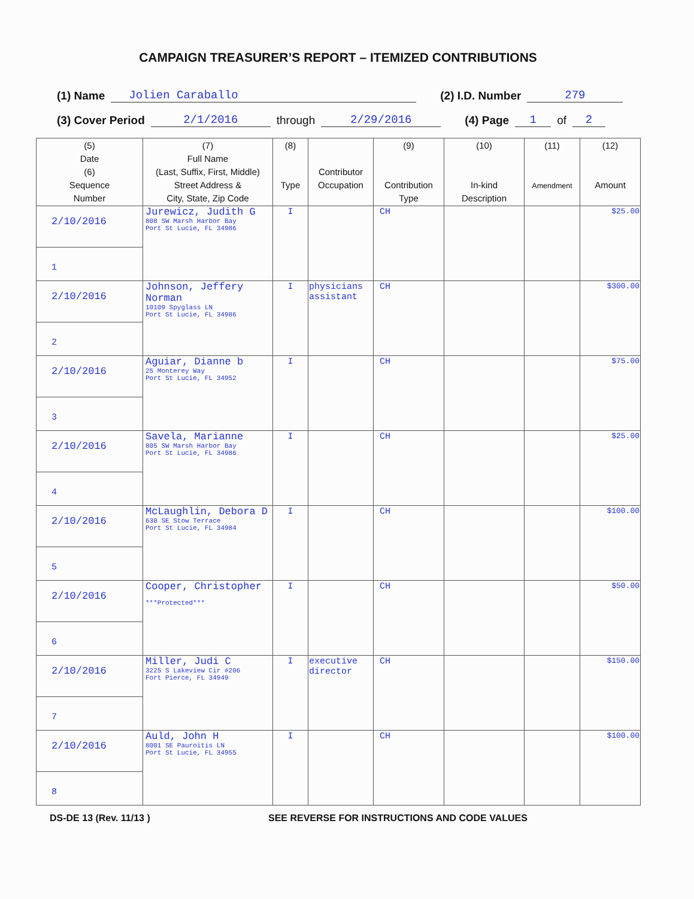CAMPAIGN TREASURER’S REPORT – ITEMIZED CONTRIBUTIONS
(1) Name Jolien Caraballo (2) I.D. Number 279
(3) Cover Period 2/1/2016 through 2/29/2016 (4) Page 1 of 2
| (5) Date (6) Sequence Number | (7) Full Name (Last, Suffix, First, Middle) Street Address & City, State, Zip Code | (8) Type | Contributor Occupation | (9) Contribution Type | (10) In-kind Description | (11) Amendment | (12) Amount |
| --- | --- | --- | --- | --- | --- | --- | --- |
| 2/10/2016 1 | Jurewicz, Judith G 808 SW Marsh Harbor Bay Port St Lucie, FL 34986 | I | | CH | | | $25.00 |
| 2/10/2016 2 | Johnson, Jeffery Norman 10109 Spyglass LN Port St Lucie, FL 34986 | I | physicians assistant | CH | | | $300.00 |
| 2/10/2016 3 | Aguiar, Dianne b 25 Monterey Way Port St Lucie, FL 34952 | I | | CH | | | $75.00 |
| 2/10/2016 4 | Savela, Marianne 805 SW Marsh Harbor Bay Port St Lucie, FL 34986 | I | | CH | | | $25.00 |
| 2/10/2016 5 | McLaughlin, Debora D 630 SE Stow Terrace Port St Lucie, FL 34984 | I | | CH | | | $100.00 |
| 2/10/2016 6 | Cooper, Christopher ***Protected*** | I | | CH | | | $50.00 |
| 2/10/2016 7 | Miller, Judi C 3225 S Lakeview Cir #206 Fort Pierce, FL 34949 | I | executive director | CH | | | $150.00 |
| 2/10/2016 8 | Auld, John H 8001 SE Pauroitis LN Port St Lucie, FL 34955 | I | | CH | | | $100.00 |
DS-DE 13 (Rev. 11/13 ) SEE REVERSE FOR INSTRUCTIONS AND CODE VALUES